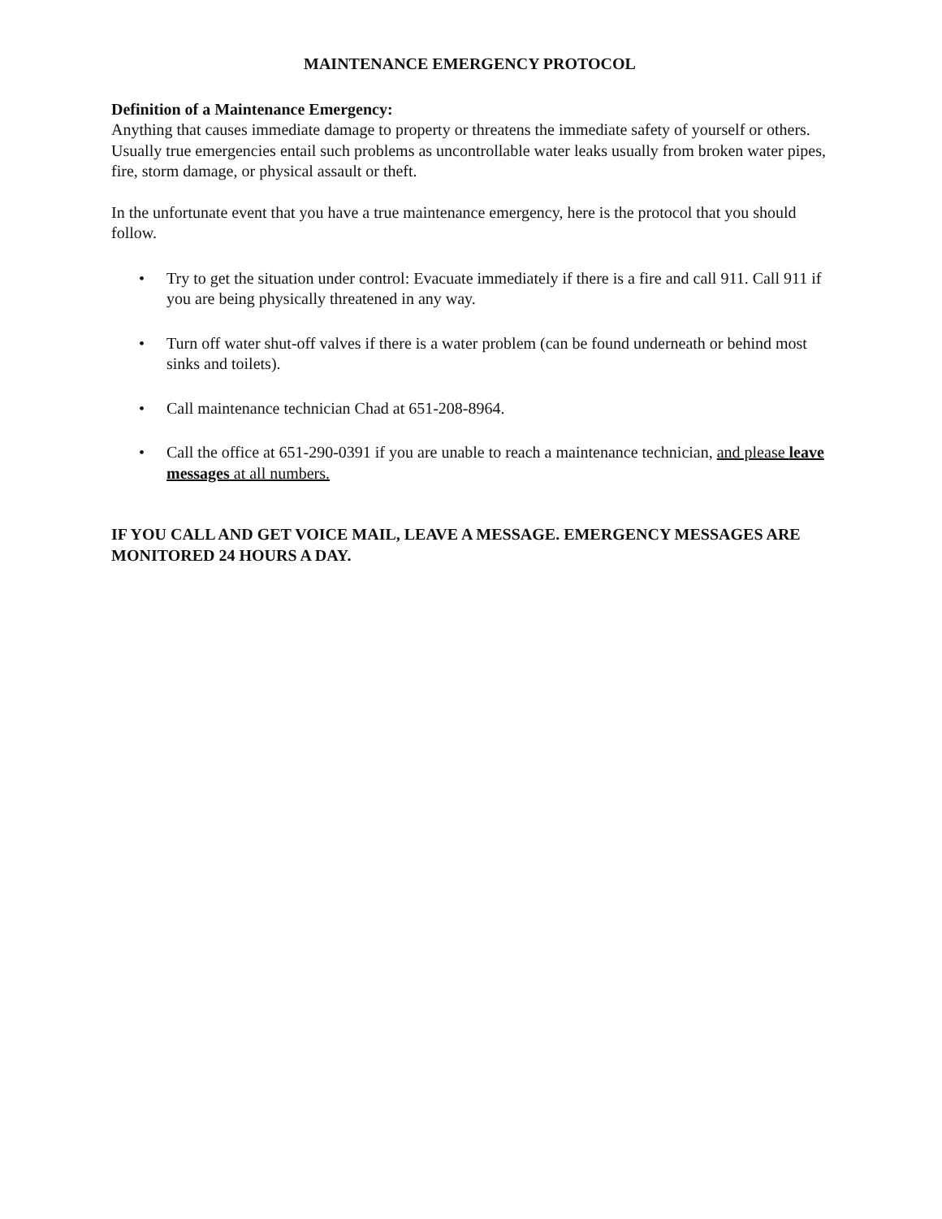MAINTENANCE EMERGENCY PROTOCOL
Definition of a Maintenance Emergency:
Anything that causes immediate damage to property or threatens the immediate safety of yourself or others. Usually true emergencies entail such problems as uncontrollable water leaks usually from broken water pipes, fire, storm damage, or physical assault or theft.
In the unfortunate event that you have a true maintenance emergency, here is the protocol that you should follow.
• Try to get the situation under control: Evacuate immediately if there is a fire and call 911. Call 911 if you are being physically threatened in any way.
• Turn off water shut-off valves if there is a water problem (can be found underneath or behind most sinks and toilets).
• Call maintenance technician Chad at 651-208-8964.
• Call the office at 651-290-0391 if you are unable to reach a maintenance technician, and please leave messages at all numbers.
IF YOU CALL AND GET VOICE MAIL, LEAVE A MESSAGE. EMERGENCY MESSAGES ARE MONITORED 24 HOURS A DAY.